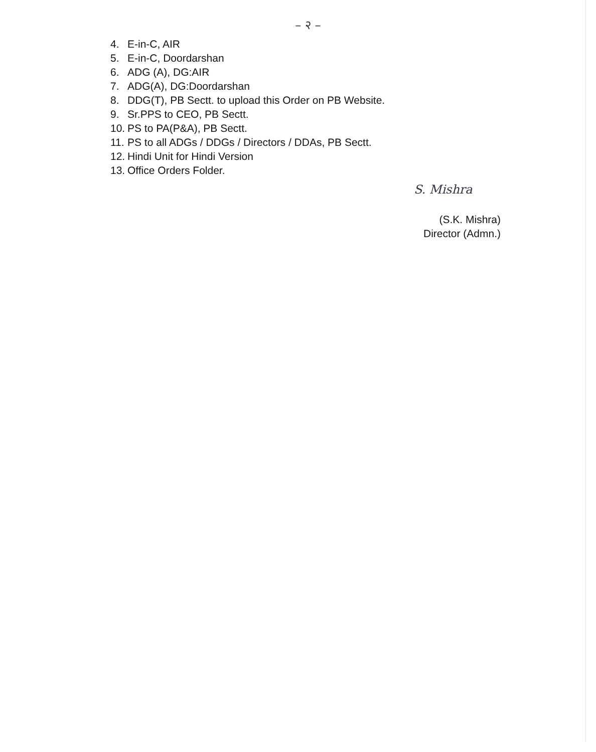– २ –
4. E-in-C, AIR
5. E-in-C, Doordarshan
6. ADG (A), DG:AIR
7. ADG(A), DG:Doordarshan
8. DDG(T), PB Sectt. to upload this Order on PB Website.
9. Sr.PPS to CEO, PB Sectt.
10. PS to PA(P&A), PB Sectt.
11. PS to all ADGs / DDGs / Directors / DDAs, PB Sectt.
12. Hindi Unit for Hindi Version
13. Office Orders Folder.
S. Mishra
(S.K. Mishra)
Director (Admn.)